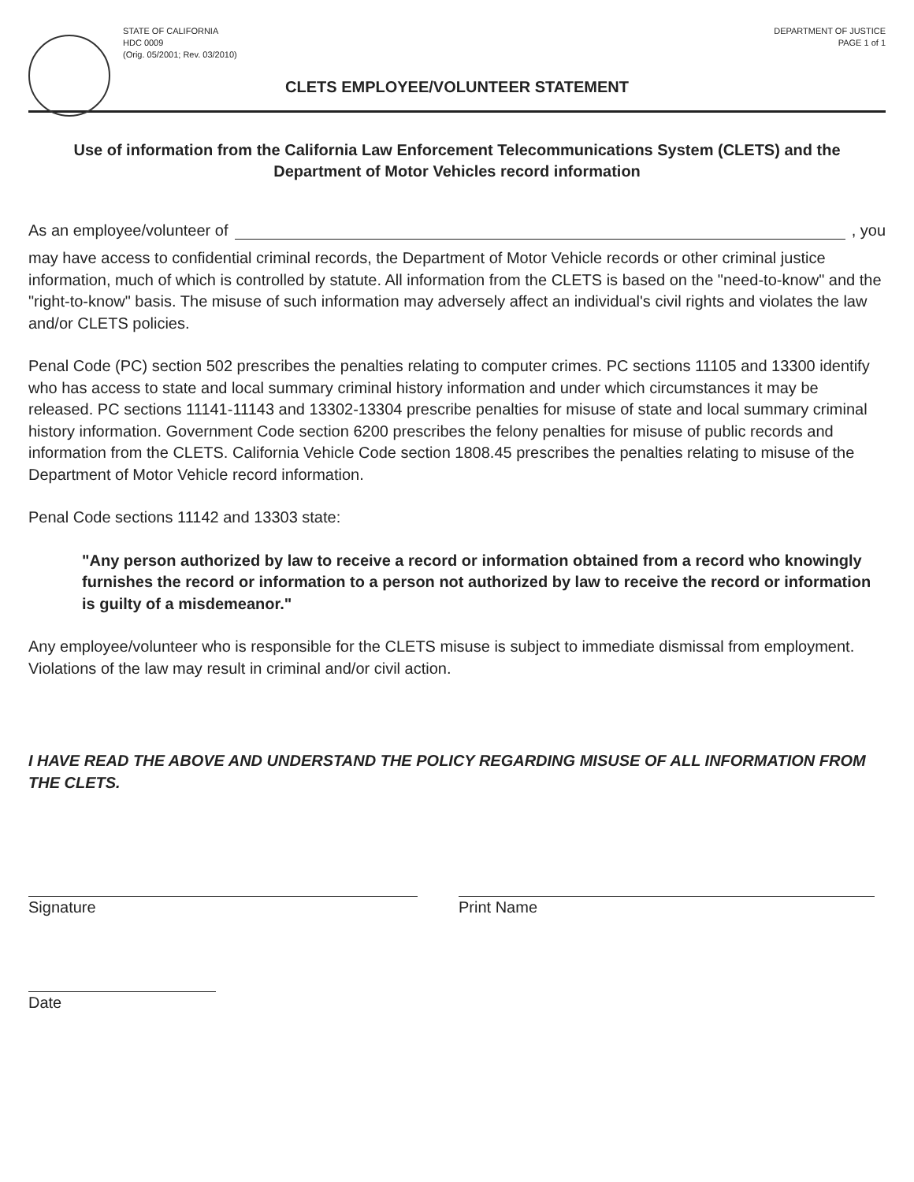STATE OF CALIFORNIA
HDC 0009
(Orig. 05/2001; Rev. 03/2010)
DEPARTMENT OF JUSTICE
PAGE 1 of 1
CLETS EMPLOYEE/VOLUNTEER STATEMENT
Use of information from the California Law Enforcement Telecommunications System (CLETS) and the Department of Motor Vehicles record information
As an employee/volunteer of , you
may have access to confidential criminal records, the Department of Motor Vehicle records or other criminal justice information, much of which is controlled by statute. All information from the CLETS is based on the "need-to-know" and the "right-to-know" basis. The misuse of such information may adversely affect an individual's civil rights and violates the law and/or CLETS policies.
Penal Code (PC) section 502 prescribes the penalties relating to computer crimes. PC sections 11105 and 13300 identify who has access to state and local summary criminal history information and under which circumstances it may be released. PC sections 11141-11143 and 13302-13304 prescribe penalties for misuse of state and local summary criminal history information. Government Code section 6200 prescribes the felony penalties for misuse of public records and information from the CLETS. California Vehicle Code section 1808.45 prescribes the penalties relating to misuse of the Department of Motor Vehicle record information.
Penal Code sections 11142 and 13303 state:
"Any person authorized by law to receive a record or information obtained from a record who knowingly furnishes the record or information to a person not authorized by law to receive the record or information is guilty of a misdemeanor."
Any employee/volunteer who is responsible for the CLETS misuse is subject to immediate dismissal from employment. Violations of the law may result in criminal and/or civil action.
I HAVE READ THE ABOVE AND UNDERSTAND THE POLICY REGARDING MISUSE OF ALL INFORMATION FROM THE CLETS.
Signature Print Name
Date